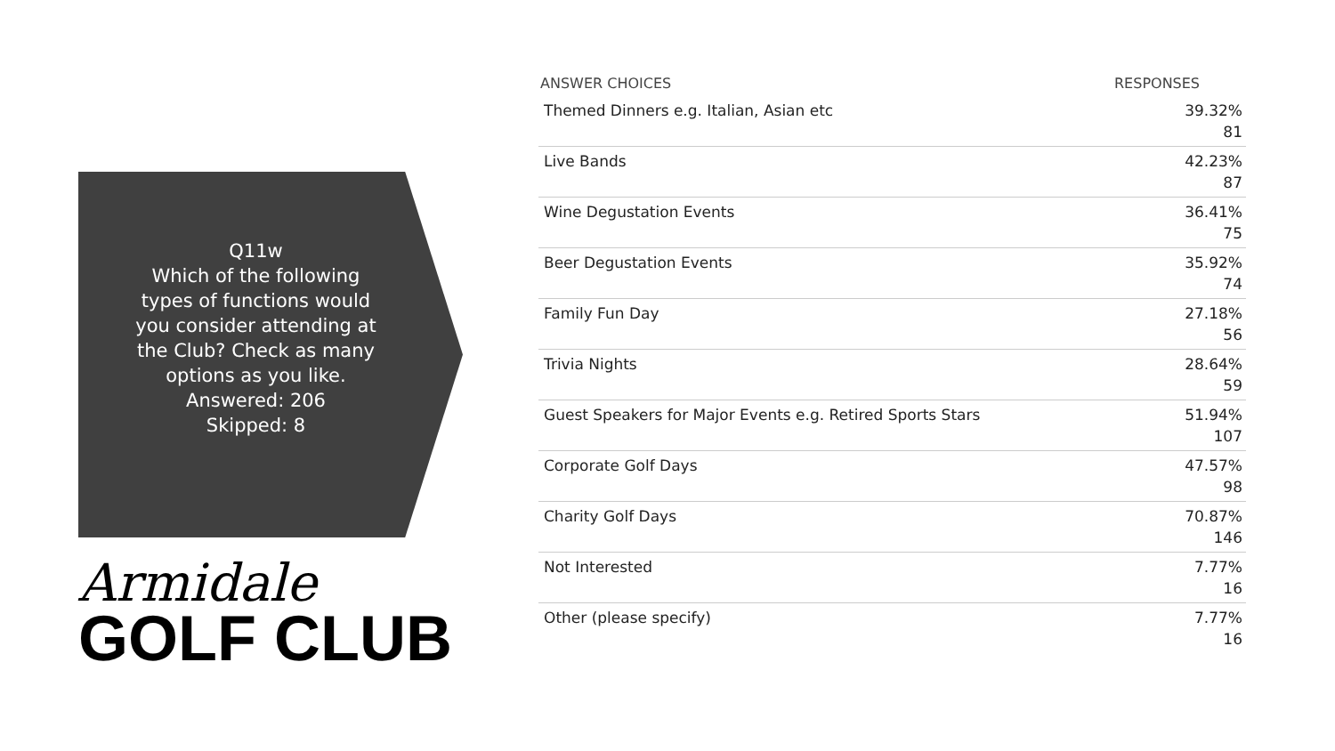Q11w
Which of the following types of functions would you consider attending at the Club? Check as many options as you like.
Answered: 206
Skipped: 8
Armidale
GOLF CLUB
| ANSWER CHOICES | RESPONSES |
| --- | --- |
| Themed Dinners e.g. Italian, Asian etc | 39.32% 81 |
| Live Bands | 42.23% 87 |
| Wine Degustation Events | 36.41% 75 |
| Beer Degustation Events | 35.92% 74 |
| Family Fun Day | 27.18% 56 |
| Trivia Nights | 28.64% 59 |
| Guest Speakers for Major Events e.g. Retired Sports Stars | 51.94% 107 |
| Corporate Golf Days | 47.57% 98 |
| Charity Golf Days | 70.87% 146 |
| Not Interested | 7.77% 16 |
| Other (please specify) | 7.77% 16 |